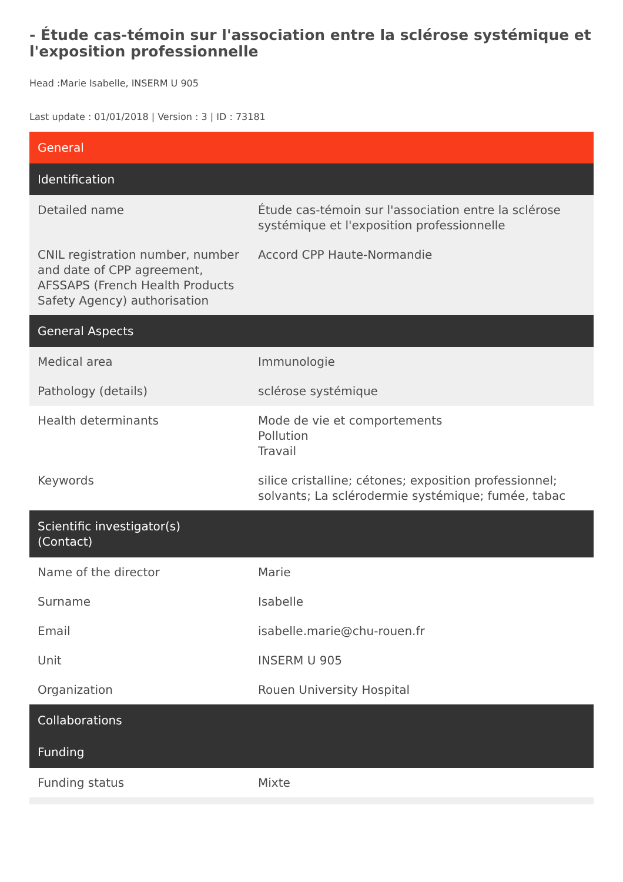- Étude cas-témoin sur l'association entre la sclérose systémique et l'exposition professionnelle
Head :Marie Isabelle, INSERM U 905
Last update : 01/01/2018 | Version : 3 | ID : 73181
| General | |
| --- | --- |
| Identification | |
| Detailed name | Étude cas-témoin sur l'association entre la sclérose systémique et l'exposition professionnelle |
| CNIL registration number, number and date of CPP agreement, AFSSAPS (French Health Products Safety Agency) authorisation | Accord CPP Haute-Normandie |
| General Aspects | |
| Medical area | Immunologie |
| Pathology (details) | sclérose systémique |
| Health determinants | Mode de vie et comportements Pollution Travail |
| Keywords | silice cristalline; cétones; exposition professionnel; solvants; La sclérodermie systémique; fumée, tabac |
| Scientific investigator(s) (Contact) | |
| Name of the director | Marie |
| Surname | Isabelle |
| Email | isabelle.marie@chu-rouen.fr |
| Unit | INSERM U 905 |
| Organization | Rouen University Hospital |
| Collaborations | |
| Funding | |
| Funding status | Mixte |